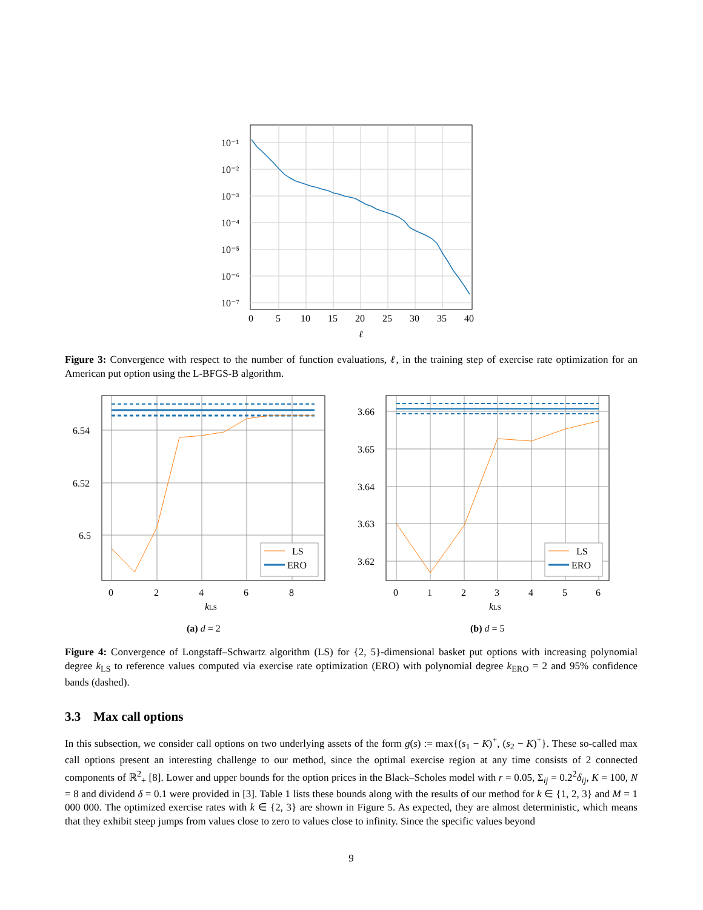10⁻¹
10⁻²
10⁻³
10⁻⁴
10⁻⁵
10⁻⁶
10⁻⁷
0
5
10
15
20
25
30
35
40
ℓ
Figure 3: Convergence with respect to the number of function evaluations, ℓ, in the training step of exercise rate optimization for an American put option using the L-BFGS-B algorithm.
LS
ERO
6.54
6.52
6.5
0
2
4
6
8
kLS
(a) d = 2
LS
ERO
3.66
3.65
3.64
3.63
3.62
0
1
2
3
4
5
6
kLS
(b) d = 5
Figure 4: Convergence of Longstaff–Schwartz algorithm (LS) for {2, 5}-dimensional basket put options with increasing polynomial degree k<sub>LS</sub> to reference values computed via exercise rate optimization (ERO) with polynomial degree k<sub>ERO</sub> = 2 and 95% confidence bands (dashed).
3.3 Max call options
In this subsection, we consider call options on two underlying assets of the form g(s) := max{(s<sub>1</sub> − K)<sup>+</sup>, (s<sub>2</sub> − K)<sup>+</sup>}. These so-called max call options present an interesting challenge to our method, since the optimal exercise region at any time consists of 2 connected components of ℝ<sup>2</sup><sub>+</sub> [8]. Lower and upper bounds for the option prices in the Black–Scholes model with r = 0.05, Σ<sub>ij</sub> = 0.2<sup>2</sup>δ<sub>ij</sub>, K = 100, N = 8 and dividend δ = 0.1 were provided in [3]. Table 1 lists these bounds along with the results of our method for k ∈ {1, 2, 3} and M = 1 000 000. The optimized exercise rates with k ∈ {2, 3} are shown in Figure 5. As expected, they are almost deterministic, which means that they exhibit steep jumps from values close to zero to values close to infinity. Since the specific values beyond
9